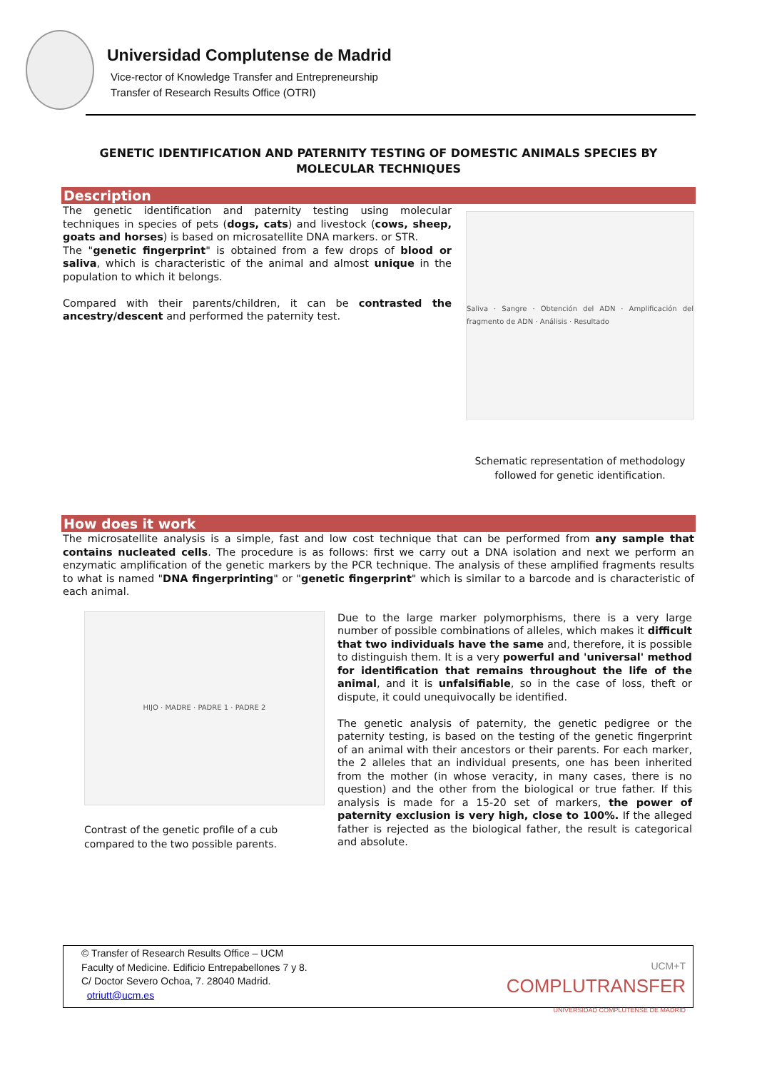Universidad Complutense de Madrid
Vice-rector of Knowledge Transfer and Entrepreneurship
Transfer of Research Results Office (OTRI)
GENETIC IDENTIFICATION AND PATERNITY TESTING OF DOMESTIC ANIMALS SPECIES BY MOLECULAR TECHNIQUES
Description
The genetic identification and paternity testing using molecular techniques in species of pets (dogs, cats) and livestock (cows, sheep, goats and horses) is based on microsatellite DNA markers. or STR.
The "genetic fingerprint" is obtained from a few drops of blood or saliva, which is characteristic of the animal and almost unique in the population to which it belongs.
Compared with their parents/children, it can be contrasted the ancestry/descent and performed the paternity test.
Saliva · Sangre · Obtención del ADN · Amplificación del fragmento de ADN · Análisis · Resultado
Schematic representation of methodology followed for genetic identification.
How does it work
The microsatellite analysis is a simple, fast and low cost technique that can be performed from any sample that contains nucleated cells. The procedure is as follows: first we carry out a DNA isolation and next we perform an enzymatic amplification of the genetic markers by the PCR technique. The analysis of these amplified fragments results to what is named "DNA fingerprinting" or "genetic fingerprint" which is similar to a barcode and is characteristic of each animal.
HIJO · MADRE · PADRE 1 · PADRE 2
Contrast of the genetic profile of a cub compared to the two possible parents.
Due to the large marker polymorphisms, there is a very large number of possible combinations of alleles, which makes it difficult that two individuals have the same and, therefore, it is possible to distinguish them. It is a very powerful and 'universal' method for identification that remains throughout the life of the animal, and it is unfalsifiable, so in the case of loss, theft or dispute, it could unequivocally be identified.
The genetic analysis of paternity, the genetic pedigree or the paternity testing, is based on the testing of the genetic fingerprint of an animal with their ancestors or their parents. For each marker, the 2 alleles that an individual presents, one has been inherited from the mother (in whose veracity, in many cases, there is no question) and the other from the biological or true father. If this analysis is made for a 15-20 set of markers, the power of paternity exclusion is very high, close to 100%. If the alleged father is rejected as the biological father, the result is categorical and absolute.
© Transfer of Research Results Office – UCM
Faculty of Medicine. Edificio Entrepabellones 7 y 8.
C/ Doctor Severo Ochoa, 7. 28040 Madrid.
otriutt@ucm.es
UCM+T
COMPLUTRANSFER
UNIVERSIDAD COMPLUTENSE DE MADRID